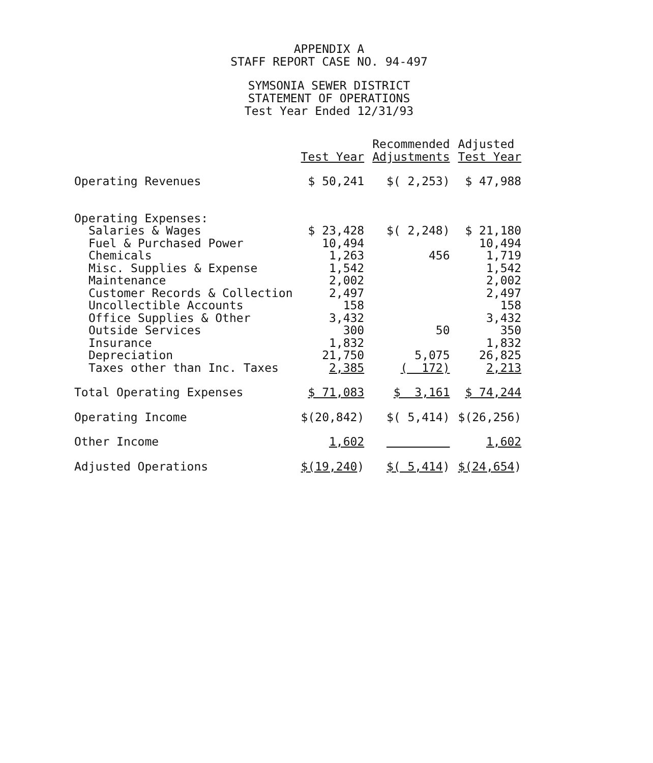APPENDIX A
STAFF REPORT CASE NO. 94-497
SYMSONIA SEWER DISTRICT
STATEMENT OF OPERATIONS
Test Year Ended 12/31/93
| | Test Year | Recommended Adjustments | Adjusted Test Year |
| --- | --- | --- | --- |
| Operating Revenues | $ 50,241 | $( 2,253) | $ 47,988 |
| Operating Expenses: | | | |
| Salaries & Wages | $ 23,428 | $( 2,248) | $ 21,180 |
| Fuel & Purchased Power | 10,494 | | 10,494 |
| Chemicals | 1,263 | 456 | 1,719 |
| Misc. Supplies & Expense | 1,542 | | 1,542 |
| Maintenance | 2,002 | | 2,002 |
| Customer Records & Collection | 2,497 | | 2,497 |
| Uncollectible Accounts | 158 | | 158 |
| Office Supplies & Other | 3,432 | | 3,432 |
| Outside Services | 300 | 50 | 350 |
| Insurance | 1,832 | | 1,832 |
| Depreciation | 21,750 | 5,075 | 26,825 |
| Taxes other than Inc. Taxes | 2,385 | ( 172) | 2,213 |
| Total Operating Expenses | $ 71,083 | $ 3,161 | $ 74,244 |
| Operating Income | $(20,842) | $( 5,414) | $(26,256) |
| Other Income | 1,602 | | 1,602 |
| Adjusted Operations | $(19,240 ) | $( 5,414 ) | $(24,654 ) |